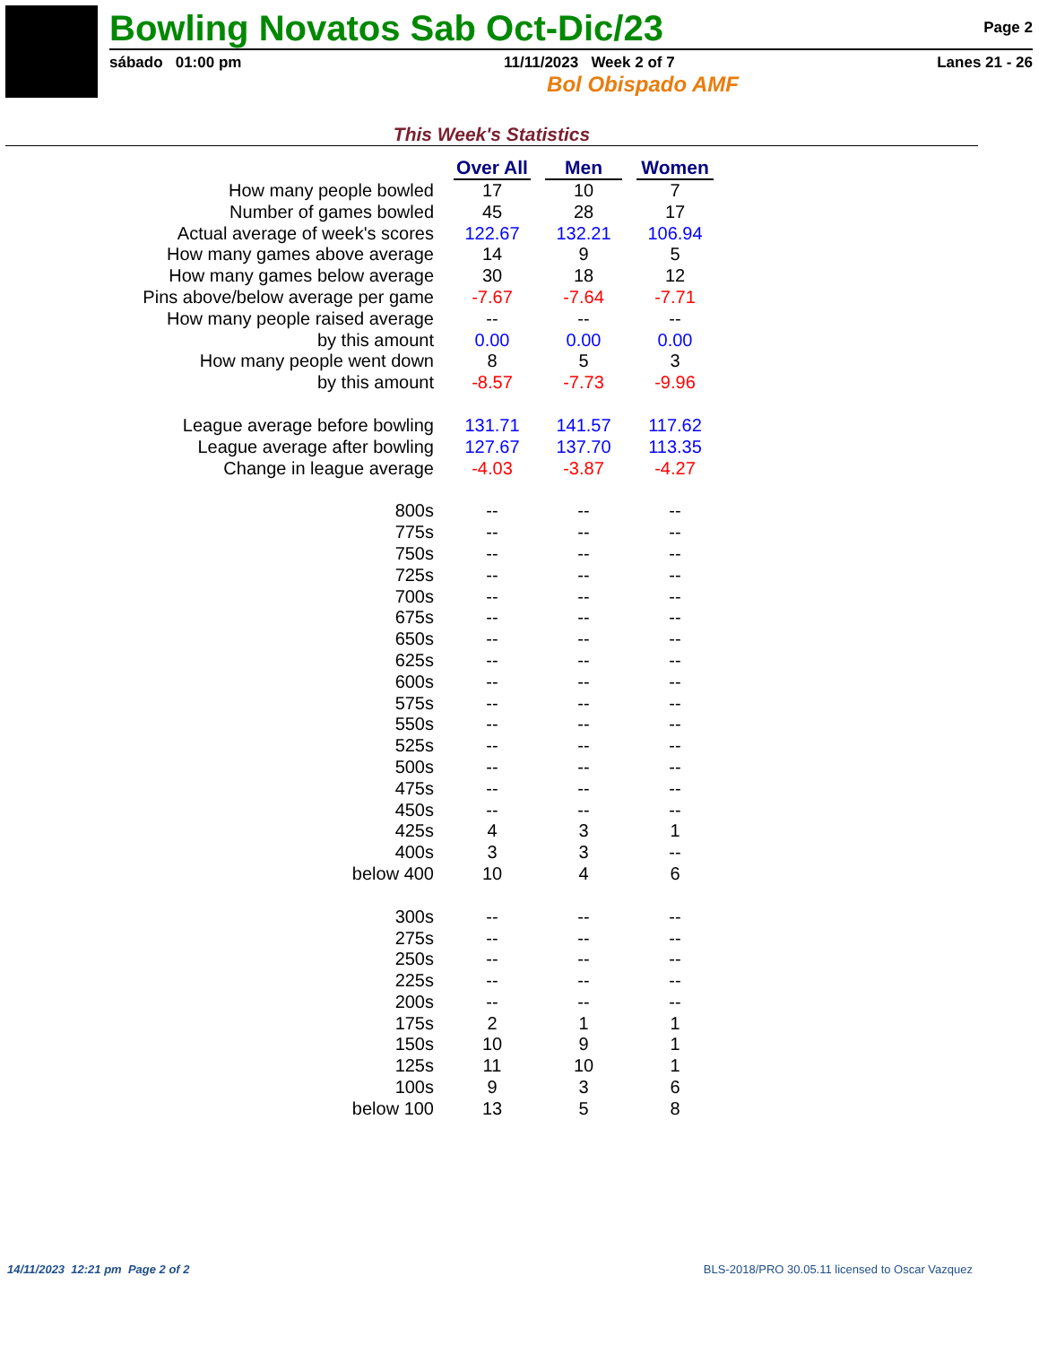Bowling Novatos Sab Oct-Dic/23 Page 2
sábado 01:00 pm 11/11/2023 Week 2 of 7 Lanes 21 - 26
Bol Obispado AMF
This Week's Statistics
| | Over All | Men | Women |
| How many people bowled | 17 | 10 | 7 |
| Number of games bowled | 45 | 28 | 17 |
| Actual average of week's scores | 122.67 | 132.21 | 106.94 |
| How many games above average | 14 | 9 | 5 |
| How many games below average | 30 | 18 | 12 |
| Pins above/below average per game | -7.67 | -7.64 | -7.71 |
| How many people raised average | -- | -- | -- |
| by this amount | 0.00 | 0.00 | 0.00 |
| How many people went down | 8 | 5 | 3 |
| by this amount | -8.57 | -7.73 | -9.96 |
| League average before bowling | 131.71 | 141.57 | 117.62 |
| League average after bowling | 127.67 | 137.70 | 113.35 |
| Change in league average | -4.03 | -3.87 | -4.27 |
| 800s | -- | -- | -- |
| 775s | -- | -- | -- |
| 750s | -- | -- | -- |
| 725s | -- | -- | -- |
| 700s | -- | -- | -- |
| 675s | -- | -- | -- |
| 650s | -- | -- | -- |
| 625s | -- | -- | -- |
| 600s | -- | -- | -- |
| 575s | -- | -- | -- |
| 550s | -- | -- | -- |
| 525s | -- | -- | -- |
| 500s | -- | -- | -- |
| 475s | -- | -- | -- |
| 450s | -- | -- | -- |
| 425s | 4 | 3 | 1 |
| 400s | 3 | 3 | -- |
| below 400 | 10 | 4 | 6 |
| 300s | -- | -- | -- |
| 275s | -- | -- | -- |
| 250s | -- | -- | -- |
| 225s | -- | -- | -- |
| 200s | -- | -- | -- |
| 175s | 2 | 1 | 1 |
| 150s | 10 | 9 | 1 |
| 125s | 11 | 10 | 1 |
| 100s | 9 | 3 | 6 |
| below 100 | 13 | 5 | 8 |
14/11/2023 12:21 pm Page 2 of 2 BLS-2018/PRO 30.05.11 licensed to Oscar Vazquez